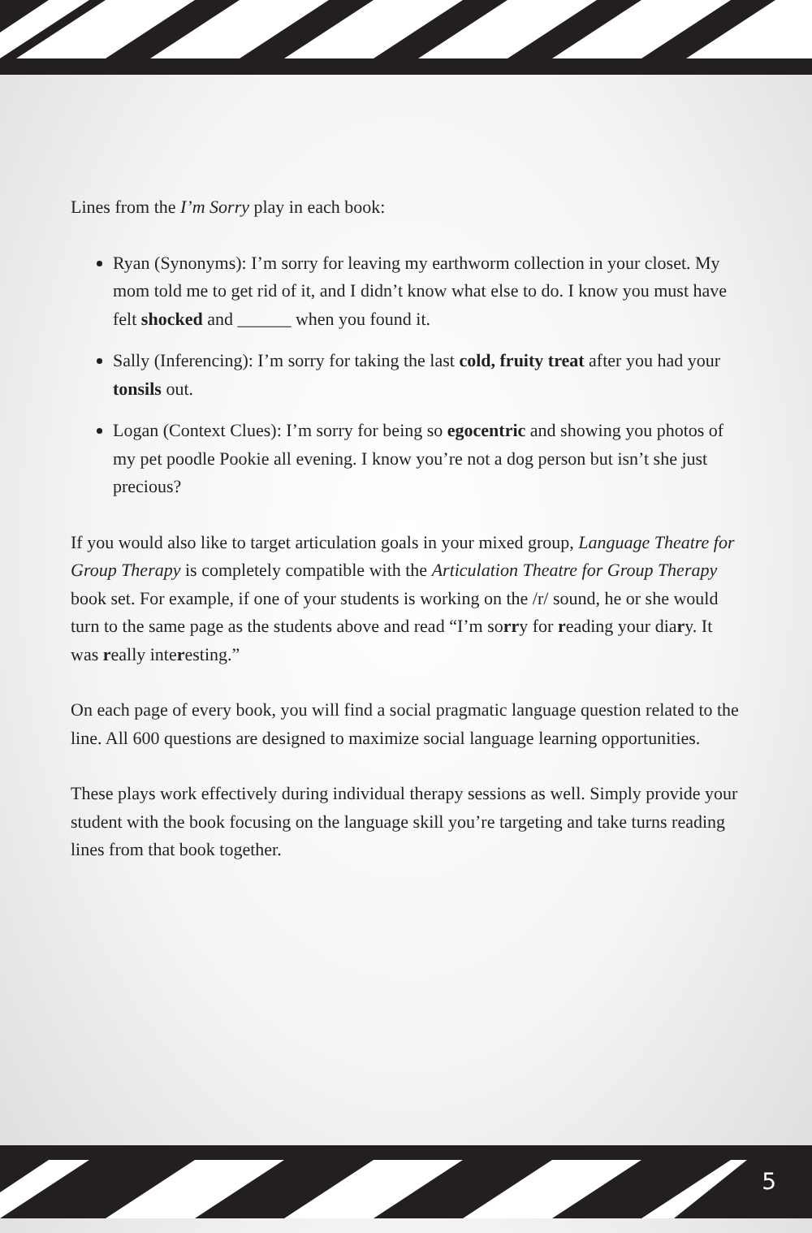Lines from the I’m Sorry play in each book:
Ryan (Synonyms): I’m sorry for leaving my earthworm collection in your closet. My mom told me to get rid of it, and I didn’t know what else to do. I know you must have felt shocked and ______ when you found it.
Sally (Inferencing): I’m sorry for taking the last cold, fruity treat after you had your tonsils out.
Logan (Context Clues): I’m sorry for being so egocentric and showing you photos of my pet poodle Pookie all evening. I know you’re not a dog person but isn’t she just precious?
If you would also like to target articulation goals in your mixed group, Language Theatre for Group Therapy is completely compatible with the Articulation Theatre for Group Therapy book set. For example, if one of your students is working on the /r/ sound, he or she would turn to the same page as the students above and read “I’m sorry for reading your diary. It was really interesting.”
On each page of every book, you will find a social pragmatic language question related to the line. All 600 questions are designed to maximize social language learning opportunities.
These plays work effectively during individual therapy sessions as well. Simply provide your student with the book focusing on the language skill you’re targeting and take turns reading lines from that book together.
5